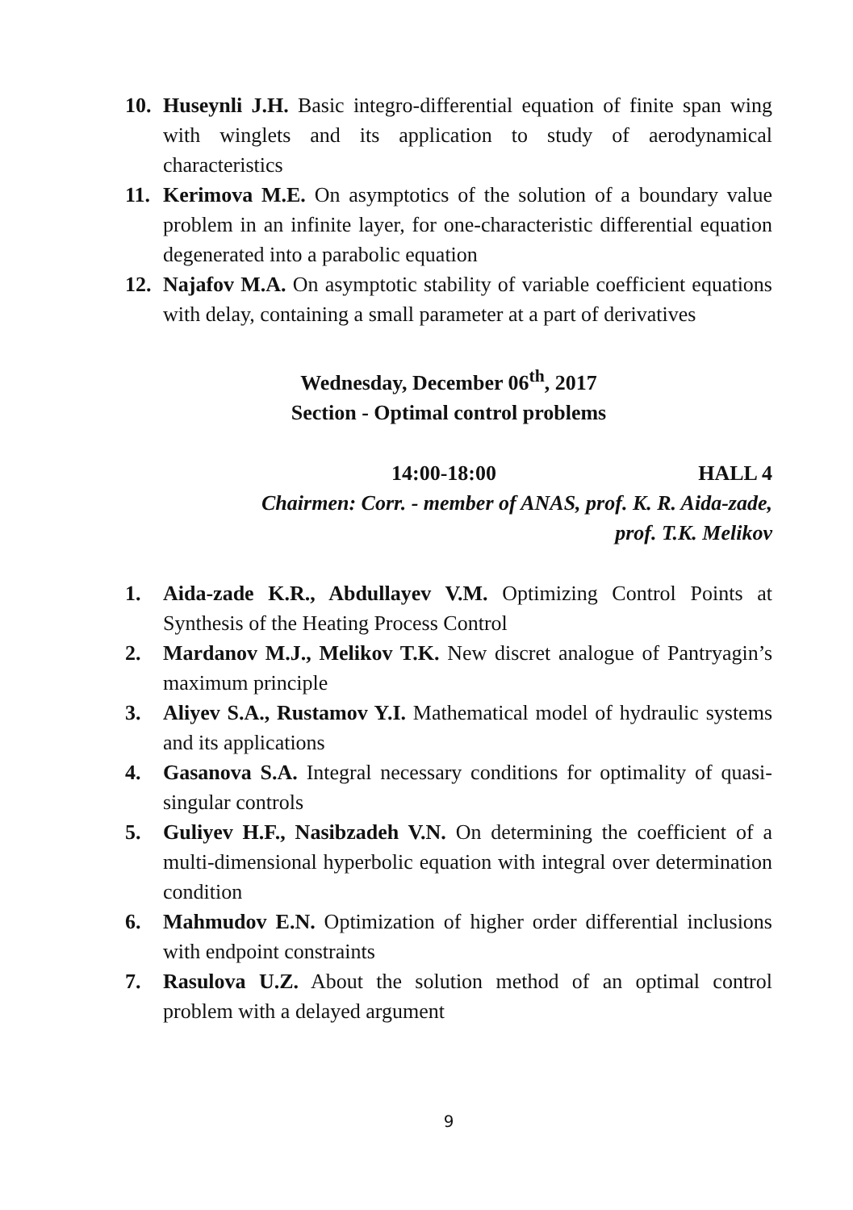10. Huseynli J.H. Basic integro-differential equation of finite span wing with winglets and its application to study of aerodynamical characteristics
11. Kerimova M.E. On asymptotics of the solution of a boundary value problem in an infinite layer, for one-characteristic differential equation degenerated into a parabolic equation
12. Najafov M.A. On asymptotic stability of variable coefficient equations with delay, containing a small parameter at a part of derivatives
Wednesday, December 06<sup>th</sup>, 2017
Section - Optimal control problems
14:00-18:00 HALL 4
Chairmen: Corr. - member of ANAS, prof. K. R. Aida-zade,
prof. T.K. Melikov
1. Aida-zade K.R., Abdullayev V.M. Optimizing Control Points at Synthesis of the Heating Process Control
2. Mardanov M.J., Melikov T.K. New discret analogue of Pantryagin’s maximum principle
3. Aliyev S.A., Rustamov Y.I. Mathematical model of hydraulic systems and its applications
4. Gasanova S.A. Integral necessary conditions for optimality of quasi-singular controls
5. Guliyev H.F., Nasibzadeh V.N. On determining the coefficient of a multi-dimensional hyperbolic equation with integral over determination condition
6. Mahmudov E.N. Optimization of higher order differential inclusions with endpoint constraints
7. Rasulova U.Z. About the solution method of an optimal control problem with a delayed argument
9